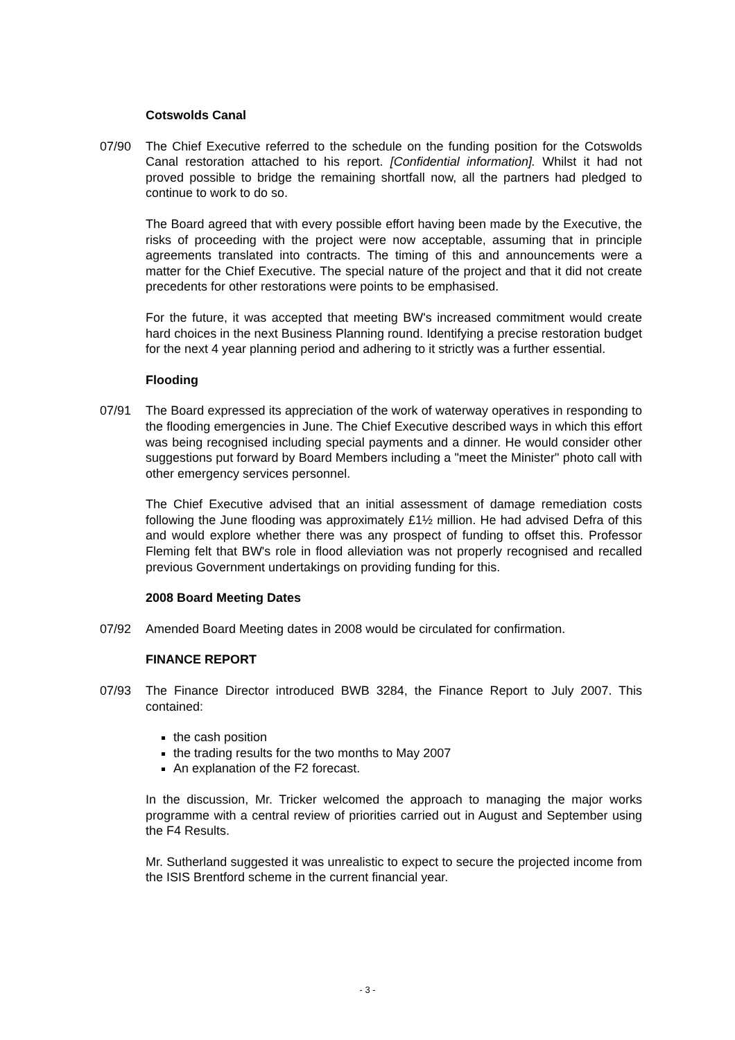Cotswolds Canal
07/90 The Chief Executive referred to the schedule on the funding position for the Cotswolds Canal restoration attached to his report. [Confidential information]. Whilst it had not proved possible to bridge the remaining shortfall now, all the partners had pledged to continue to work to do so.
The Board agreed that with every possible effort having been made by the Executive, the risks of proceeding with the project were now acceptable, assuming that in principle agreements translated into contracts. The timing of this and announcements were a matter for the Chief Executive. The special nature of the project and that it did not create precedents for other restorations were points to be emphasised.
For the future, it was accepted that meeting BW's increased commitment would create hard choices in the next Business Planning round. Identifying a precise restoration budget for the next 4 year planning period and adhering to it strictly was a further essential.
Flooding
07/91 The Board expressed its appreciation of the work of waterway operatives in responding to the flooding emergencies in June. The Chief Executive described ways in which this effort was being recognised including special payments and a dinner. He would consider other suggestions put forward by Board Members including a "meet the Minister" photo call with other emergency services personnel.
The Chief Executive advised that an initial assessment of damage remediation costs following the June flooding was approximately £1½ million. He had advised Defra of this and would explore whether there was any prospect of funding to offset this. Professor Fleming felt that BW's role in flood alleviation was not properly recognised and recalled previous Government undertakings on providing funding for this.
2008 Board Meeting Dates
07/92 Amended Board Meeting dates in 2008 would be circulated for confirmation.
FINANCE REPORT
07/93 The Finance Director introduced BWB 3284, the Finance Report to July 2007. This contained:
the cash position
the trading results for the two months to May 2007
An explanation of the F2 forecast.
In the discussion, Mr. Tricker welcomed the approach to managing the major works programme with a central review of priorities carried out in August and September using the F4 Results.
Mr. Sutherland suggested it was unrealistic to expect to secure the projected income from the ISIS Brentford scheme in the current financial year.
- 3 -